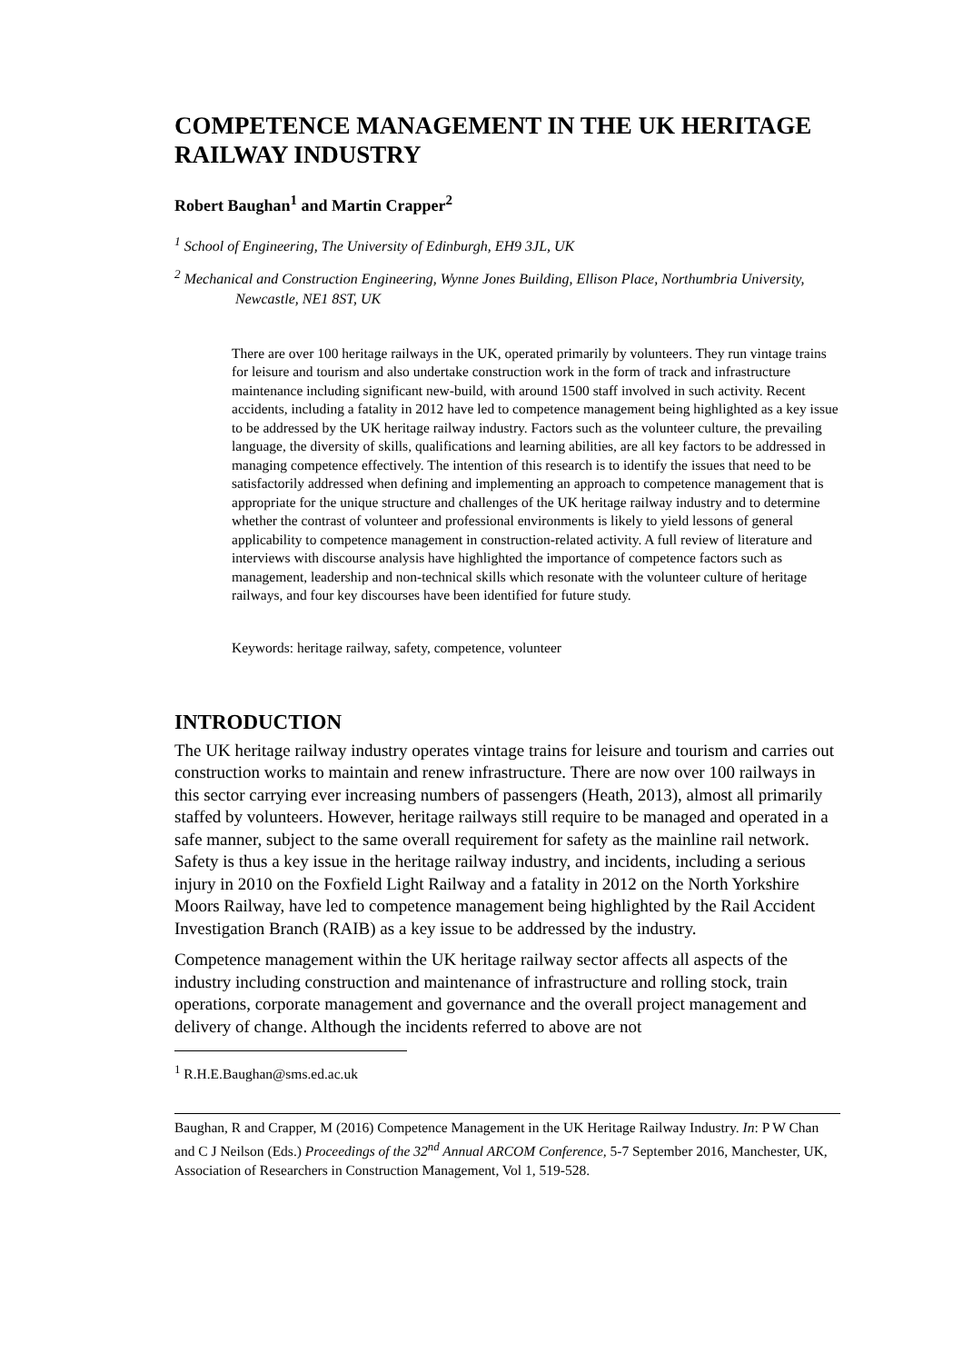COMPETENCE MANAGEMENT IN THE UK HERITAGE RAILWAY INDUSTRY
Robert Baughan<sup>1</sup> and Martin Crapper<sup>2</sup>
<sup>1</sup> School of Engineering, The University of Edinburgh, EH9 3JL, UK
<sup>2</sup> Mechanical and Construction Engineering, Wynne Jones Building, Ellison Place, Northumbria University, Newcastle, NE1 8ST, UK
There are over 100 heritage railways in the UK, operated primarily by volunteers. They run vintage trains for leisure and tourism and also undertake construction work in the form of track and infrastructure maintenance including significant new-build, with around 1500 staff involved in such activity. Recent accidents, including a fatality in 2012 have led to competence management being highlighted as a key issue to be addressed by the UK heritage railway industry. Factors such as the volunteer culture, the prevailing language, the diversity of skills, qualifications and learning abilities, are all key factors to be addressed in managing competence effectively. The intention of this research is to identify the issues that need to be satisfactorily addressed when defining and implementing an approach to competence management that is appropriate for the unique structure and challenges of the UK heritage railway industry and to determine whether the contrast of volunteer and professional environments is likely to yield lessons of general applicability to competence management in construction-related activity. A full review of literature and interviews with discourse analysis have highlighted the importance of competence factors such as management, leadership and non-technical skills which resonate with the volunteer culture of heritage railways, and four key discourses have been identified for future study.
Keywords: heritage railway, safety, competence, volunteer
INTRODUCTION
The UK heritage railway industry operates vintage trains for leisure and tourism and carries out construction works to maintain and renew infrastructure. There are now over 100 railways in this sector carrying ever increasing numbers of passengers (Heath, 2013), almost all primarily staffed by volunteers. However, heritage railways still require to be managed and operated in a safe manner, subject to the same overall requirement for safety as the mainline rail network. Safety is thus a key issue in the heritage railway industry, and incidents, including a serious injury in 2010 on the Foxfield Light Railway and a fatality in 2012 on the North Yorkshire Moors Railway, have led to competence management being highlighted by the Rail Accident Investigation Branch (RAIB) as a key issue to be addressed by the industry.
Competence management within the UK heritage railway sector affects all aspects of the industry including construction and maintenance of infrastructure and rolling stock, train operations, corporate management and governance and the overall project management and delivery of change. Although the incidents referred to above are not
<sup>1</sup> R.H.E.Baughan@sms.ed.ac.uk
Baughan, R and Crapper, M (2016) Competence Management in the UK Heritage Railway Industry. In: P W Chan and C J Neilson (Eds.) Proceedings of the 32<sup>nd</sup> Annual ARCOM Conference, 5-7 September 2016, Manchester, UK, Association of Researchers in Construction Management, Vol 1, 519-528.